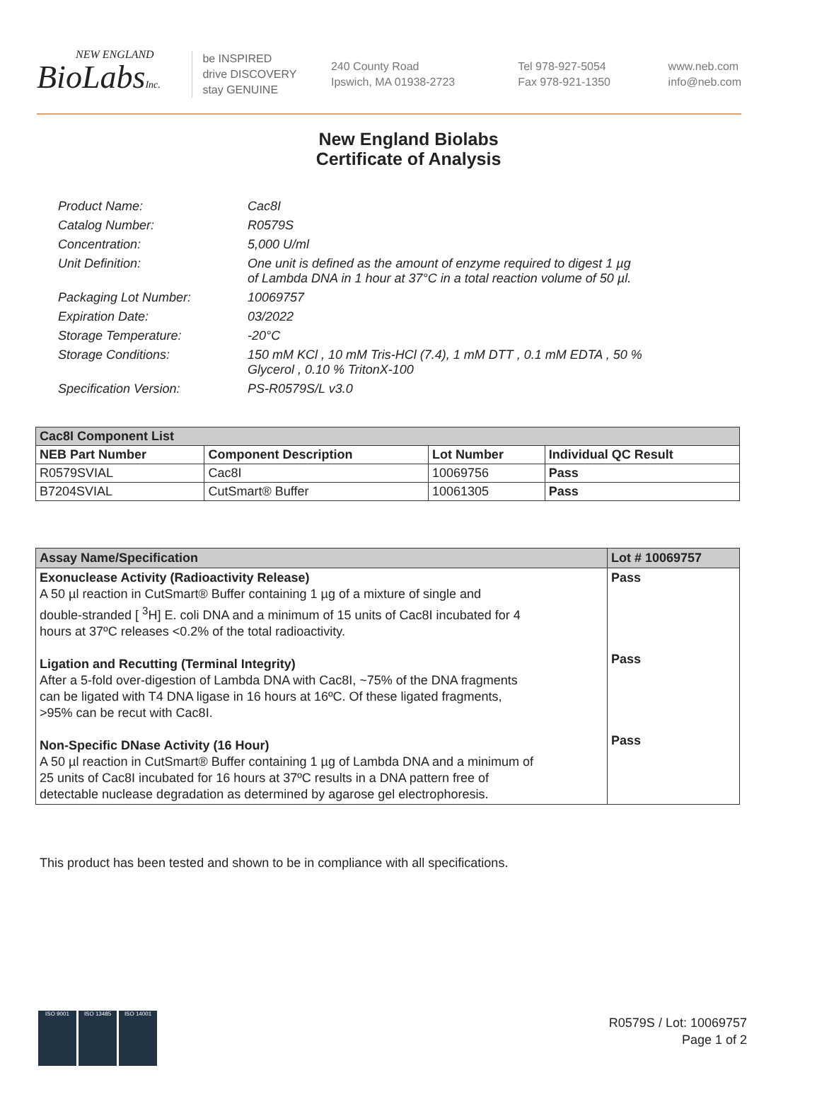NEW ENGLAND
BioLabsInc.
be INSPIRED
drive DISCOVERY
stay GENUINE
240 County Road
Ipswich, MA 01938-2723
Tel 978-927-5054
Fax 978-921-1350
www.neb.com
info@neb.com
New England Biolabs
Certificate of Analysis
| Product Name: | Cac8I |
| Catalog Number: | R0579S |
| Concentration: | 5,000 U/ml |
| Unit Definition: | One unit is defined as the amount of enzyme required to digest 1 µg of Lambda DNA in 1 hour at 37°C in a total reaction volume of 50 µl. |
| Packaging Lot Number: | 10069757 |
| Expiration Date: | 03/2022 |
| Storage Temperature: | -20°C |
| Storage Conditions: | 150 mM KCl , 10 mM Tris-HCl (7.4), 1 mM DTT , 0.1 mM EDTA , 50 % Glycerol , 0.10 % TritonX-100 |
| Specification Version: | PS-R0579S/L v3.0 |
| Cac8I Component List | | | |
| --- | --- | --- | --- |
| NEB Part Number | Component Description | Lot Number | Individual QC Result |
| R0579SVIAL | Cac8I | 10069756 | Pass |
| B7204SVIAL | CutSmart® Buffer | 10061305 | Pass |
| Assay Name/Specification | Lot # 10069757 |
| --- | --- |
| Exonuclease Activity (Radioactivity Release) A 50 µl reaction in CutSmart® Buffer containing 1 µg of a mixture of single and double-stranded [ <sup>3</sup>H] E. coli DNA and a minimum of 15 units of Cac8I incubated for 4 hours at 37ºC releases <0.2% of the total radioactivity. Ligation and Recutting (Terminal Integrity) After a 5-fold over-digestion of Lambda DNA with Cac8I, ~75% of the DNA fragments can be ligated with T4 DNA ligase in 16 hours at 16ºC. Of these ligated fragments, >95% can be recut with Cac8I. Non-Specific DNase Activity (16 Hour) A 50 µl reaction in CutSmart® Buffer containing 1 µg of Lambda DNA and a minimum of 25 units of Cac8I incubated for 16 hours at 37ºC results in a DNA pattern free of detectable nuclease degradation as determined by agarose gel electrophoresis. | Pass Pass Pass |
This product has been tested and shown to be in compliance with all specifications.
ISO 9001 ISO 13485 ISO 14001
R0579S / Lot: 10069757
Page 1 of 2